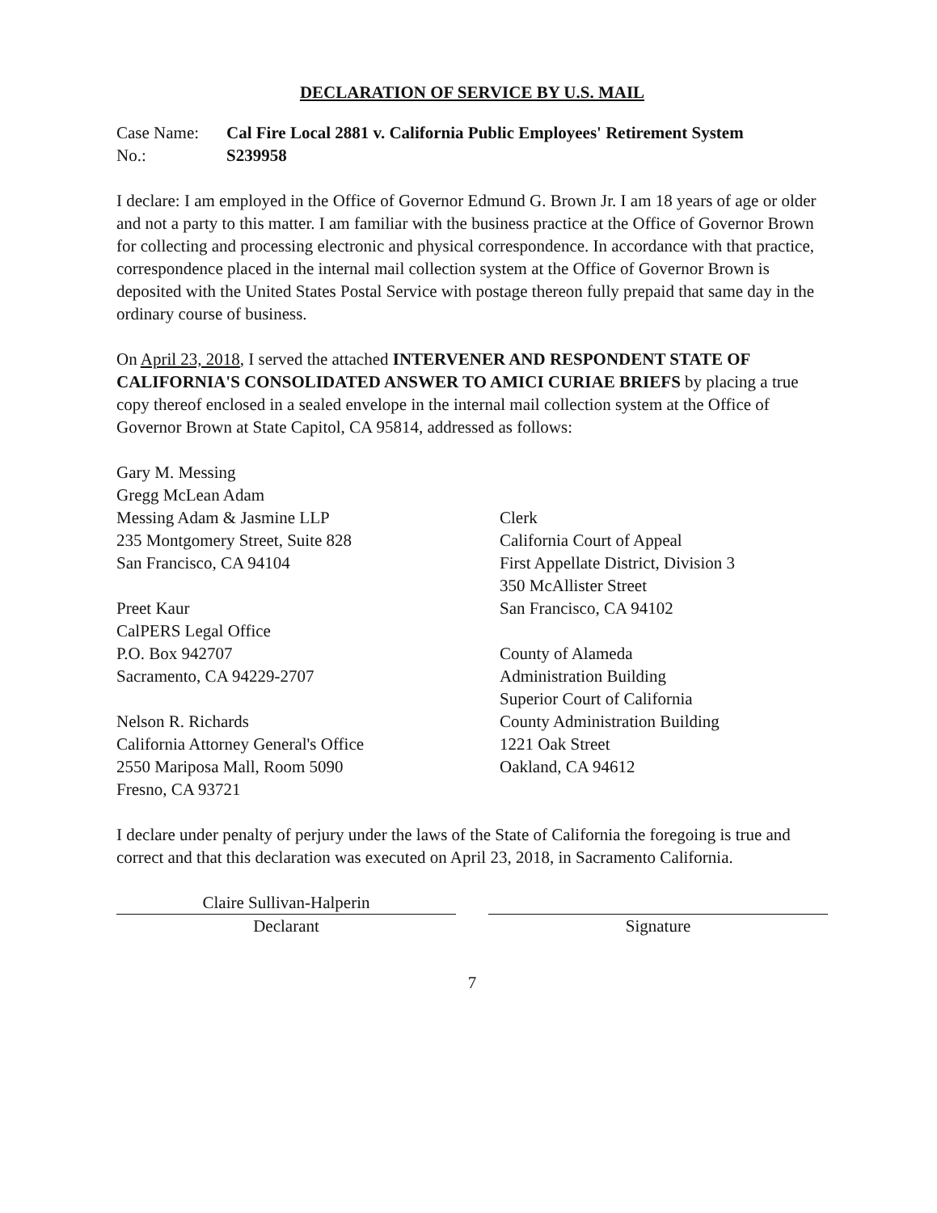DECLARATION OF SERVICE BY U.S. MAIL
Case Name:
Cal Fire Local 2881 v. California Public Employees' Retirement System
No.:
S239958
I declare: I am employed in the Office of Governor Edmund G. Brown Jr. I am 18 years of age or older and not a party to this matter. I am familiar with the business practice at the Office of Governor Brown for collecting and processing electronic and physical correspondence. In accordance with that practice, correspondence placed in the internal mail collection system at the Office of Governor Brown is deposited with the United States Postal Service with postage thereon fully prepaid that same day in the ordinary course of business.
On April 23, 2018, I served the attached INTERVENER AND RESPONDENT STATE OF CALIFORNIA'S CONSOLIDATED ANSWER TO AMICI CURIAE BRIEFS by placing a true copy thereof enclosed in a sealed envelope in the internal mail collection system at the Office of Governor Brown at State Capitol, CA 95814, addressed as follows:
Gary M. Messing
Gregg McLean Adam
Messing Adam & Jasmine LLP
235 Montgomery Street, Suite 828
San Francisco, CA 94104
Preet Kaur
CalPERS Legal Office
P.O. Box 942707
Sacramento, CA 94229-2707
Nelson R. Richards
California Attorney General's Office
2550 Mariposa Mall, Room 5090
Fresno, CA 93721
Clerk
California Court of Appeal
First Appellate District, Division 3
350 McAllister Street
San Francisco, CA 94102
County of Alameda
Administration Building
Superior Court of California
County Administration Building
1221 Oak Street
Oakland, CA 94612
I declare under penalty of perjury under the laws of the State of California the foregoing is true and correct and that this declaration was executed on April 23, 2018, in Sacramento California.
Claire Sullivan-Halperin
Declarant
Signature
7